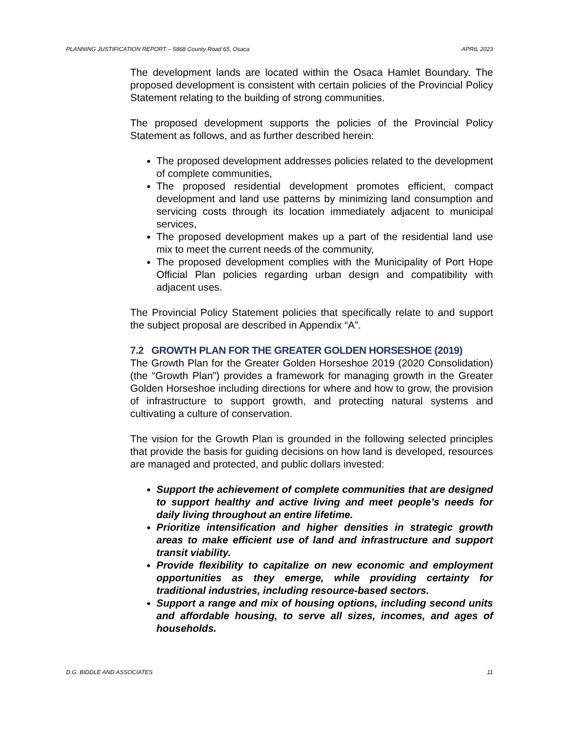PLANNING JUSTIFICATION REPORT – 5868 County Road 65, Osaca APRIL 2023
The development lands are located within the Osaca Hamlet Boundary. The proposed development is consistent with certain policies of the Provincial Policy Statement relating to the building of strong communities.
The proposed development supports the policies of the Provincial Policy Statement as follows, and as further described herein:
The proposed development addresses policies related to the development of complete communities,
The proposed residential development promotes efficient, compact development and land use patterns by minimizing land consumption and servicing costs through its location immediately adjacent to municipal services,
The proposed development makes up a part of the residential land use mix to meet the current needs of the community,
The proposed development complies with the Municipality of Port Hope Official Plan policies regarding urban design and compatibility with adjacent uses.
The Provincial Policy Statement policies that specifically relate to and support the subject proposal are described in Appendix “A”.
7.2 GROWTH PLAN FOR THE GREATER GOLDEN HORSESHOE (2019)
The Growth Plan for the Greater Golden Horseshoe 2019 (2020 Consolidation) (the “Growth Plan”) provides a framework for managing growth in the Greater Golden Horseshoe including directions for where and how to grow, the provision of infrastructure to support growth, and protecting natural systems and cultivating a culture of conservation.
The vision for the Growth Plan is grounded in the following selected principles that provide the basis for guiding decisions on how land is developed, resources are managed and protected, and public dollars invested:
Support the achievement of complete communities that are designed to support healthy and active living and meet people’s needs for daily living throughout an entire lifetime.
Prioritize intensification and higher densities in strategic growth areas to make efficient use of land and infrastructure and support transit viability.
Provide flexibility to capitalize on new economic and employment opportunities as they emerge, while providing certainty for traditional industries, including resource-based sectors.
Support a range and mix of housing options, including second units and affordable housing, to serve all sizes, incomes, and ages of households.
D.G. BIDDLE AND ASSOCIATES 11